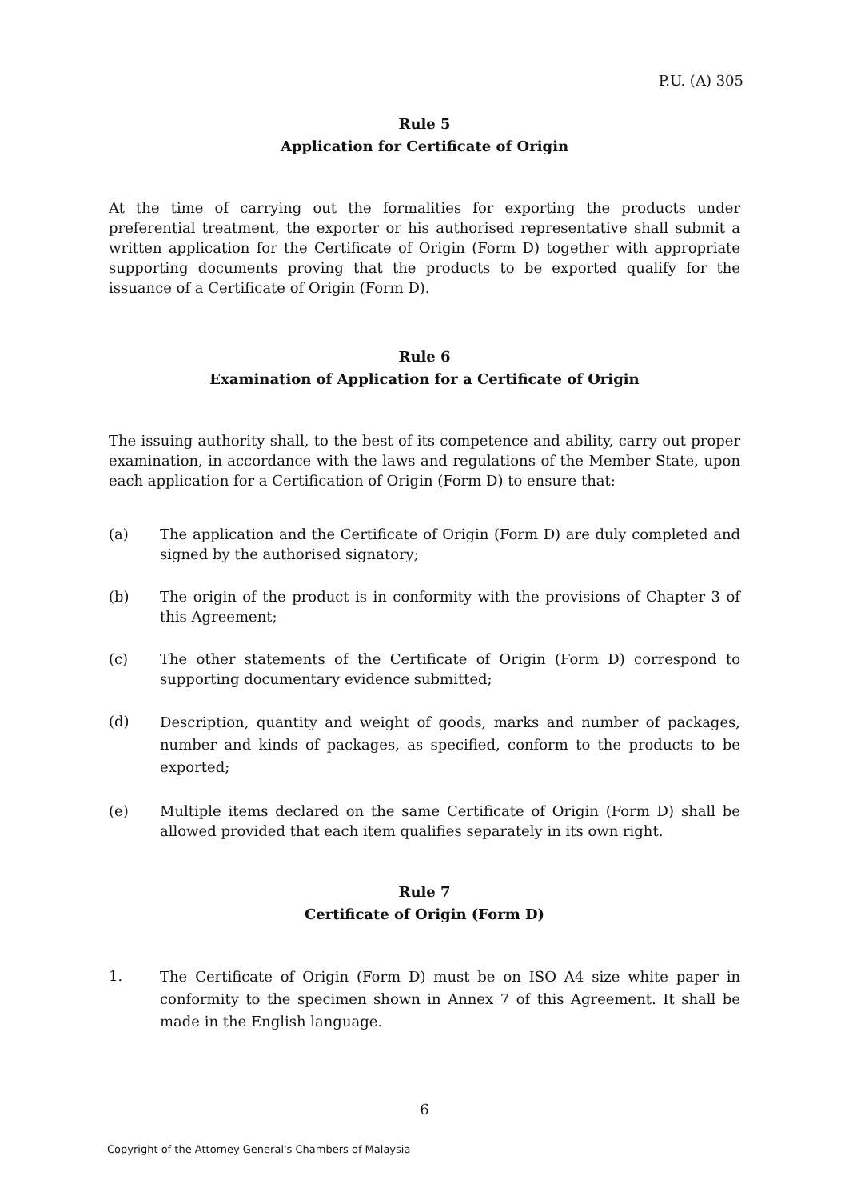P.U. (A) 305
Rule 5
Application for Certificate of Origin
At the time of carrying out the formalities for exporting the products under preferential treatment, the exporter or his authorised representative shall submit a written application for the Certificate of Origin (Form D) together with appropriate supporting documents proving that the products to be exported qualify for the issuance of a Certificate of Origin (Form D).
Rule 6
Examination of Application for a Certificate of Origin
The issuing authority shall, to the best of its competence and ability, carry out proper examination, in accordance with the laws and regulations of the Member State, upon each application for a Certification of Origin (Form D) to ensure that:
(a) The application and the Certificate of Origin (Form D) are duly completed and signed by the authorised signatory;
(b) The origin of the product is in conformity with the provisions of Chapter 3 of this Agreement;
(c) The other statements of the Certificate of Origin (Form D) correspond to supporting documentary evidence submitted;
(d)
Description, quantity and weight of goods, marks and number of packages, number and kinds of packages, as specified, conform to the products to be exported;
(e) Multiple items declared on the same Certificate of Origin (Form D) shall be allowed provided that each item qualifies separately in its own right.
Rule 7
Certificate of Origin (Form D)
1.
The Certificate of Origin (Form D) must be on ISO A4 size white paper in conformity to the specimen shown in Annex 7 of this Agreement. It shall be made in the English language.
6
Copyright of the Attorney General's Chambers of Malaysia